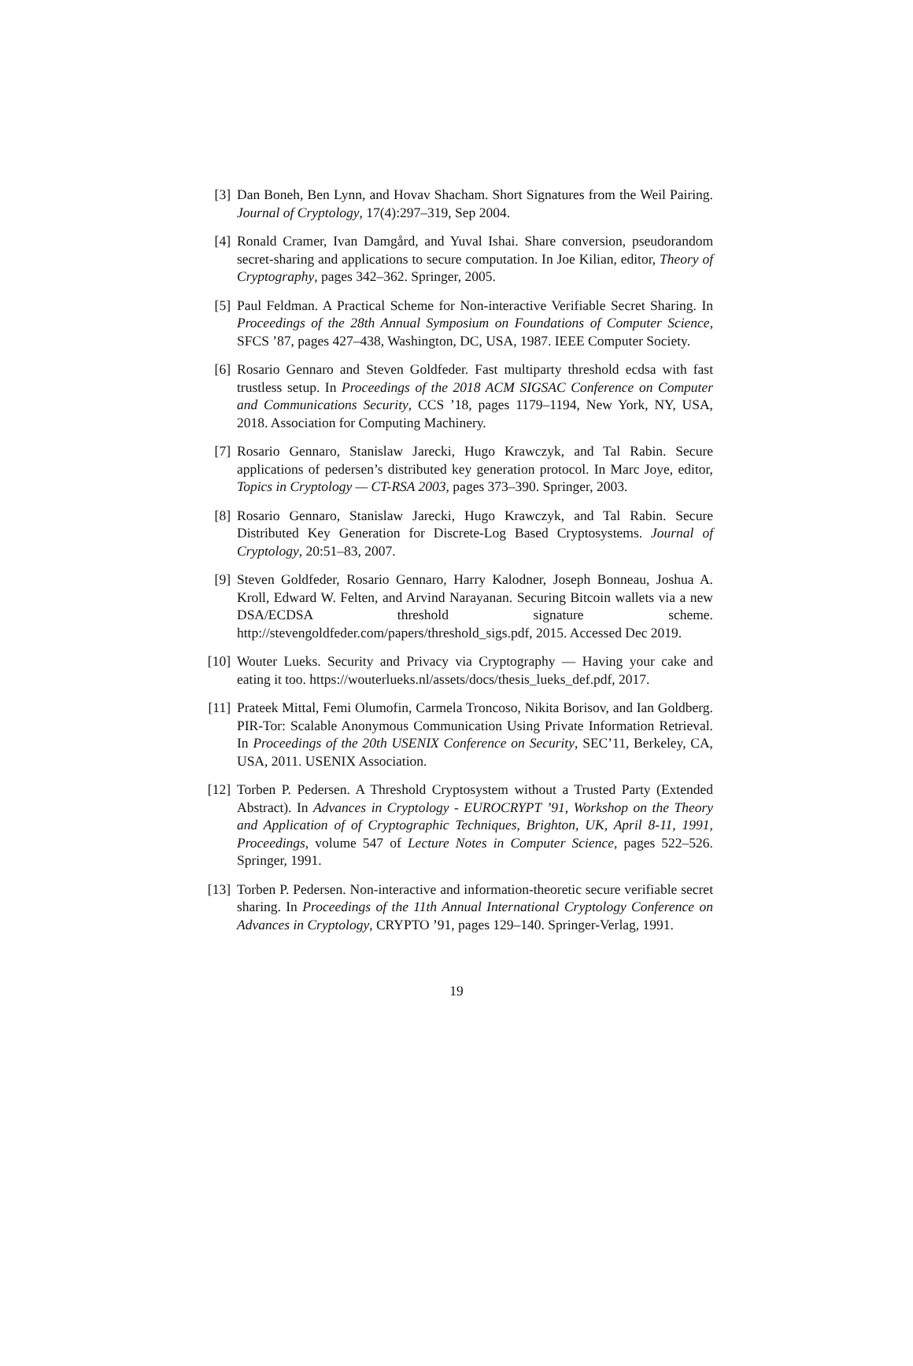[3] Dan Boneh, Ben Lynn, and Hovav Shacham. Short Signatures from the Weil Pairing. Journal of Cryptology, 17(4):297–319, Sep 2004.
[4] Ronald Cramer, Ivan Damgård, and Yuval Ishai. Share conversion, pseudorandom secret-sharing and applications to secure computation. In Joe Kilian, editor, Theory of Cryptography, pages 342–362. Springer, 2005.
[5] Paul Feldman. A Practical Scheme for Non-interactive Verifiable Secret Sharing. In Proceedings of the 28th Annual Symposium on Foundations of Computer Science, SFCS ’87, pages 427–438, Washington, DC, USA, 1987. IEEE Computer Society.
[6] Rosario Gennaro and Steven Goldfeder. Fast multiparty threshold ecdsa with fast trustless setup. In Proceedings of the 2018 ACM SIGSAC Conference on Computer and Communications Security, CCS ’18, pages 1179–1194, New York, NY, USA, 2018. Association for Computing Machinery.
[7] Rosario Gennaro, Stanislaw Jarecki, Hugo Krawczyk, and Tal Rabin. Secure applications of pedersen’s distributed key generation protocol. In Marc Joye, editor, Topics in Cryptology — CT-RSA 2003, pages 373–390. Springer, 2003.
[8] Rosario Gennaro, Stanislaw Jarecki, Hugo Krawczyk, and Tal Rabin. Secure Distributed Key Generation for Discrete-Log Based Cryptosystems. Journal of Cryptology, 20:51–83, 2007.
[9] Steven Goldfeder, Rosario Gennaro, Harry Kalodner, Joseph Bonneau, Joshua A. Kroll, Edward W. Felten, and Arvind Narayanan. Securing Bitcoin wallets via a new DSA/ECDSA threshold signature scheme. http://stevengoldfeder.com/papers/threshold_sigs.pdf, 2015. Accessed Dec 2019.
[10]
Wouter Lueks. Security and Privacy via Cryptography — Having your cake and eating it too. https://wouterlueks.nl/assets/docs/thesis_lueks_def.pdf, 2017.
[11]
Prateek Mittal, Femi Olumofin, Carmela Troncoso, Nikita Borisov, and Ian Goldberg. PIR-Tor: Scalable Anonymous Communication Using Private Information Retrieval. In Proceedings of the 20th USENIX Conference on Security, SEC’11, Berkeley, CA, USA, 2011. USENIX Association.
[12]
Torben P. Pedersen. A Threshold Cryptosystem without a Trusted Party (Extended Abstract). In Advances in Cryptology - EUROCRYPT ’91, Workshop on the Theory and Application of of Cryptographic Techniques, Brighton, UK, April 8-11, 1991, Proceedings, volume 547 of Lecture Notes in Computer Science, pages 522–526. Springer, 1991.
[13]
Torben P. Pedersen. Non-interactive and information-theoretic secure verifiable secret sharing. In Proceedings of the 11th Annual International Cryptology Conference on Advances in Cryptology, CRYPTO ’91, pages 129–140. Springer-Verlag, 1991.
19